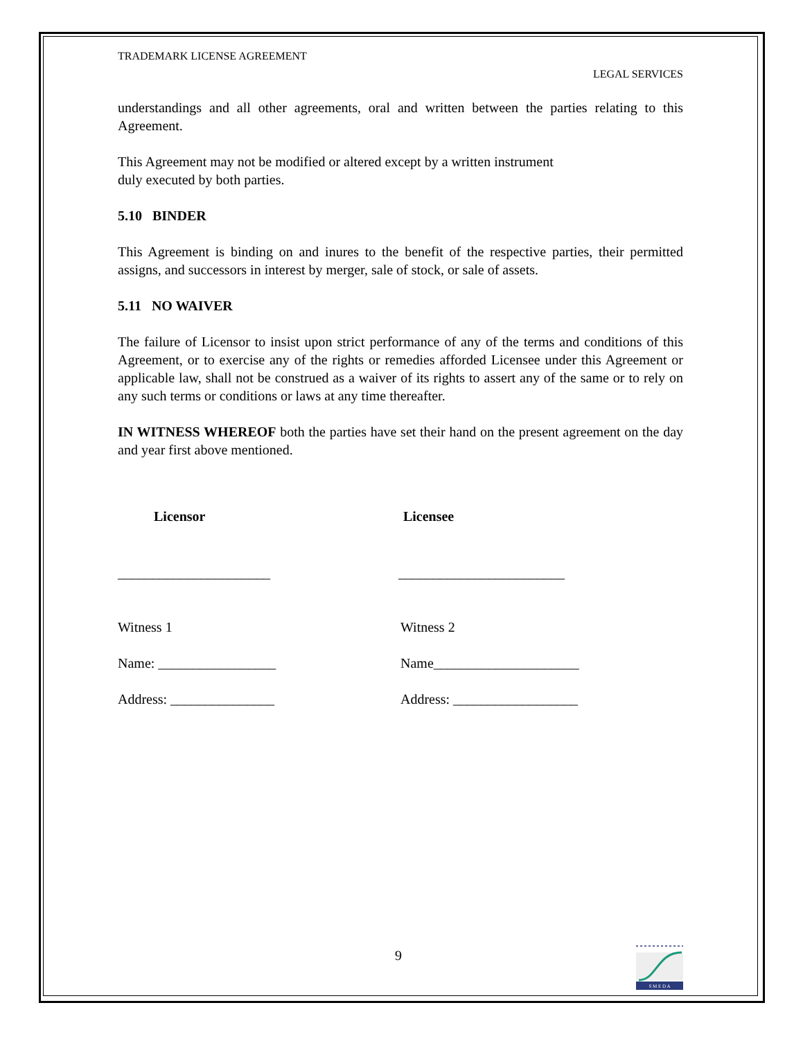TRADEMARK LICENSE AGREEMENT
LEGAL SERVICES
understandings and all other agreements, oral and written between the parties relating to this Agreement.
This Agreement may not be modified or altered except by a written instrument
duly executed by both parties.
5.10 BINDER
This Agreement is binding on and inures to the benefit of the respective parties, their permitted assigns, and successors in interest by merger, sale of stock, or sale of assets.
5.11 NO WAIVER
The failure of Licensor to insist upon strict performance of any of the terms and conditions of this Agreement, or to exercise any of the rights or remedies afforded Licensee under this Agreement or applicable law, shall not be construed as a waiver of its rights to assert any of the same or to rely on any such terms or conditions or laws at any time thereafter.
IN WITNESS WHEREOF both the parties have set their hand on the present agreement on the day and year first above mentioned.
Licensor Licensee
______________________ ________________________
Witness 1 Witness 2
Name: _________________ Name_____________________
Address: _______________ Address: __________________
9
S M E D A